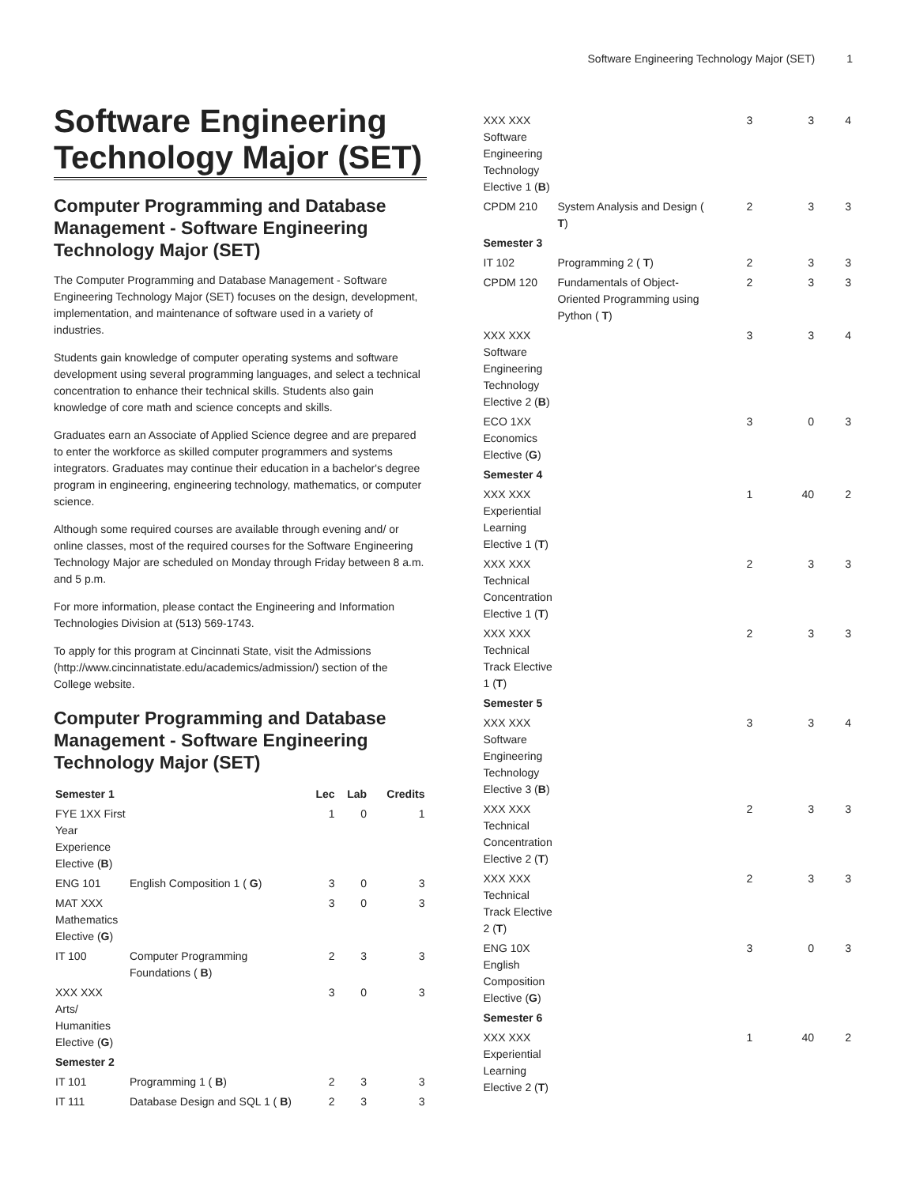Software Engineering Technology Major (SET) 1
Software Engineering Technology Major (SET)
Computer Programming and Database Management - Software Engineering Technology Major (SET)
The Computer Programming and Database Management - Software Engineering Technology Major (SET) focuses on the design, development, implementation, and maintenance of software used in a variety of industries.
Students gain knowledge of computer operating systems and software development using several programming languages, and select a technical concentration to enhance their technical skills. Students also gain knowledge of core math and science concepts and skills.
Graduates earn an Associate of Applied Science degree and are prepared to enter the workforce as skilled computer programmers and systems integrators. Graduates may continue their education in a bachelor's degree program in engineering, engineering technology, mathematics, or computer science.
Although some required courses are available through evening and/ or online classes, most of the required courses for the Software Engineering Technology Major are scheduled on Monday through Friday between 8 a.m. and 5 p.m.
For more information, please contact the Engineering and Information Technologies Division at (513) 569-1743.
To apply for this program at Cincinnati State, visit the Admissions (http://www.cincinnatistate.edu/academics/admission/) section of the College website.
Computer Programming and Database Management - Software Engineering Technology Major (SET)
| Semester 1 | | Lec | Lab | Credits |
| --- | --- | --- | --- | --- |
| FYE 1XX First Year Experience Elective ( B ) | | 1 | 0 | 1 |
| ENG 101 | English Composition 1 ( G ) | 3 | 0 | 3 |
| MAT XXX Mathematics Elective ( G ) | | 3 | 0 | 3 |
| IT 100 | Computer Programming Foundations ( B ) | 2 | 3 | 3 |
| XXX XXX Arts/ Humanities Elective ( G ) | | 3 | 0 | 3 |
| Semester 2 | | | | |
| IT 101 | Programming 1 ( B ) | 2 | 3 | 3 |
| IT 111 | Database Design and SQL 1 ( B ) | 2 | 3 | 3 |
| XXX XXX Software Engineering Technology Elective 1 ( B ) | | 3 | 3 | 4 |
| CPDM 210 | System Analysis and Design ( T ) | 2 | 3 | 3 |
| Semester 3 | | | | |
| IT 102 | Programming 2 ( T ) | 2 | 3 | 3 |
| CPDM 120 | Fundamentals of Object-Oriented Programming using Python ( T ) | 2 | 3 | 3 |
| XXX XXX Software Engineering Technology Elective 2 ( B ) | | 3 | 3 | 4 |
| ECO 1XX Economics Elective ( G ) | | 3 | 0 | 3 |
| Semester 4 | | | | |
| XXX XXX Experiential Learning Elective 1 ( T ) | | 1 | 40 | 2 |
| XXX XXX Technical Concentration Elective 1 ( T ) | | 2 | 3 | 3 |
| XXX XXX Technical Track Elective 1 ( T ) | | 2 | 3 | 3 |
| Semester 5 | | | | |
| XXX XXX Software Engineering Technology Elective 3 ( B ) | | 3 | 3 | 4 |
| XXX XXX Technical Concentration Elective 2 ( T ) | | 2 | 3 | 3 |
| XXX XXX Technical Track Elective 2 ( T ) | | 2 | 3 | 3 |
| ENG 10X English Composition Elective ( G ) | | 3 | 0 | 3 |
| Semester 6 | | | | |
| XXX XXX Experiential Learning Elective 2 ( T ) | | 1 | 40 | 2 |